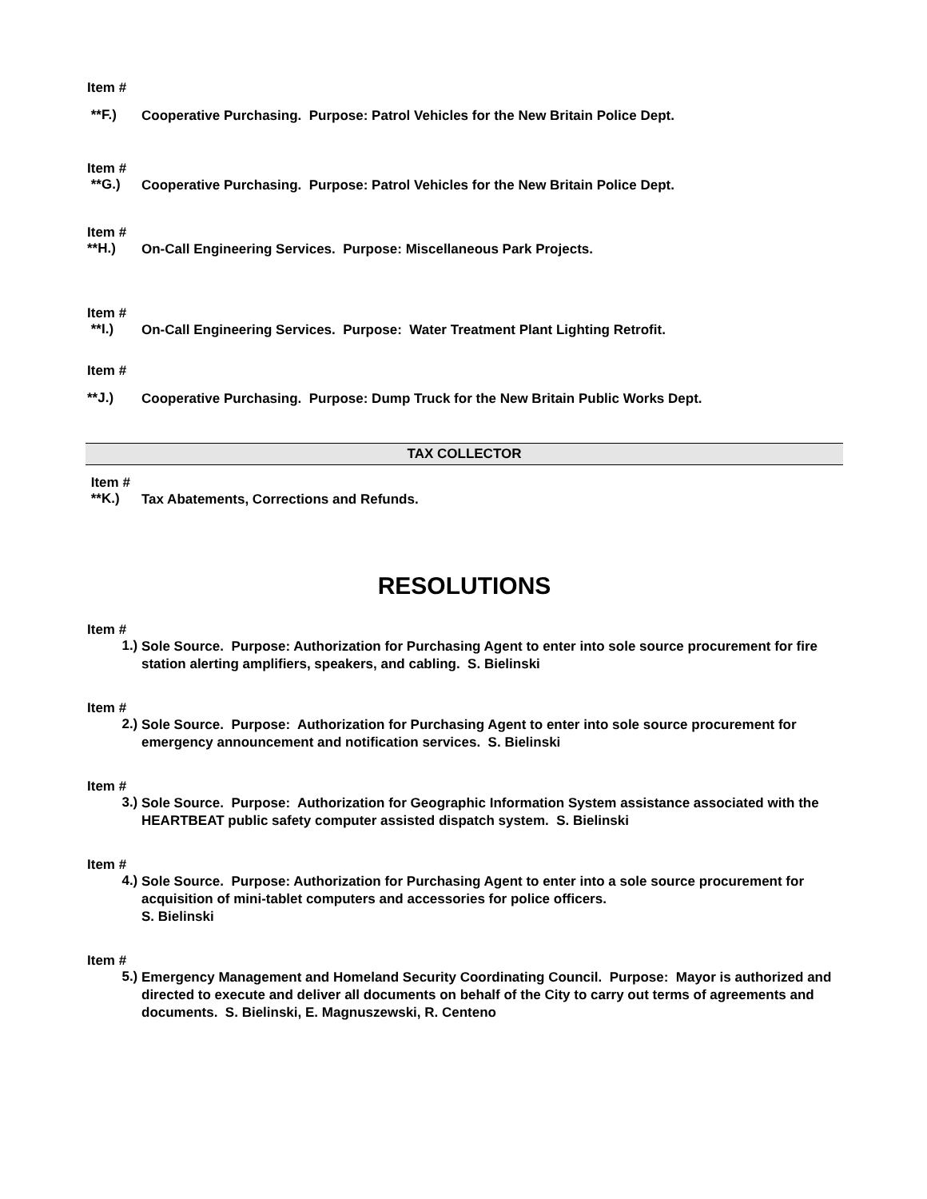Item #
**F.)
Cooperative Purchasing. Purpose: Patrol Vehicles for the New Britain Police Dept.
Item #
**G.)
Cooperative Purchasing. Purpose: Patrol Vehicles for the New Britain Police Dept.
Item #
**H.)
On-Call Engineering Services. Purpose: Miscellaneous Park Projects.
Item #
**I.)
On-Call Engineering Services. Purpose: Water Treatment Plant Lighting Retrofit.
Item #
**J.)
Cooperative Purchasing. Purpose: Dump Truck for the New Britain Public Works Dept.
TAX COLLECTOR
Item #
**K.)
Tax Abatements, Corrections and Refunds.
RESOLUTIONS
Item #
1.)
Sole Source. Purpose: Authorization for Purchasing Agent to enter into sole source procurement for fire station alerting amplifiers, speakers, and cabling. S. Bielinski
Item #
2.)
Sole Source. Purpose: Authorization for Purchasing Agent to enter into sole source procurement for emergency announcement and notification services. S. Bielinski
Item #
3.)
Sole Source. Purpose: Authorization for Geographic Information System assistance associated with the HEARTBEAT public safety computer assisted dispatch system. S. Bielinski
Item #
4.)
Sole Source. Purpose: Authorization for Purchasing Agent to enter into a sole source procurement for acquisition of mini-tablet computers and accessories for police officers.
S. Bielinski
Item #
5.)
Emergency Management and Homeland Security Coordinating Council. Purpose: Mayor is authorized and directed to execute and deliver all documents on behalf of the City to carry out terms of agreements and documents. S. Bielinski, E. Magnuszewski, R. Centeno